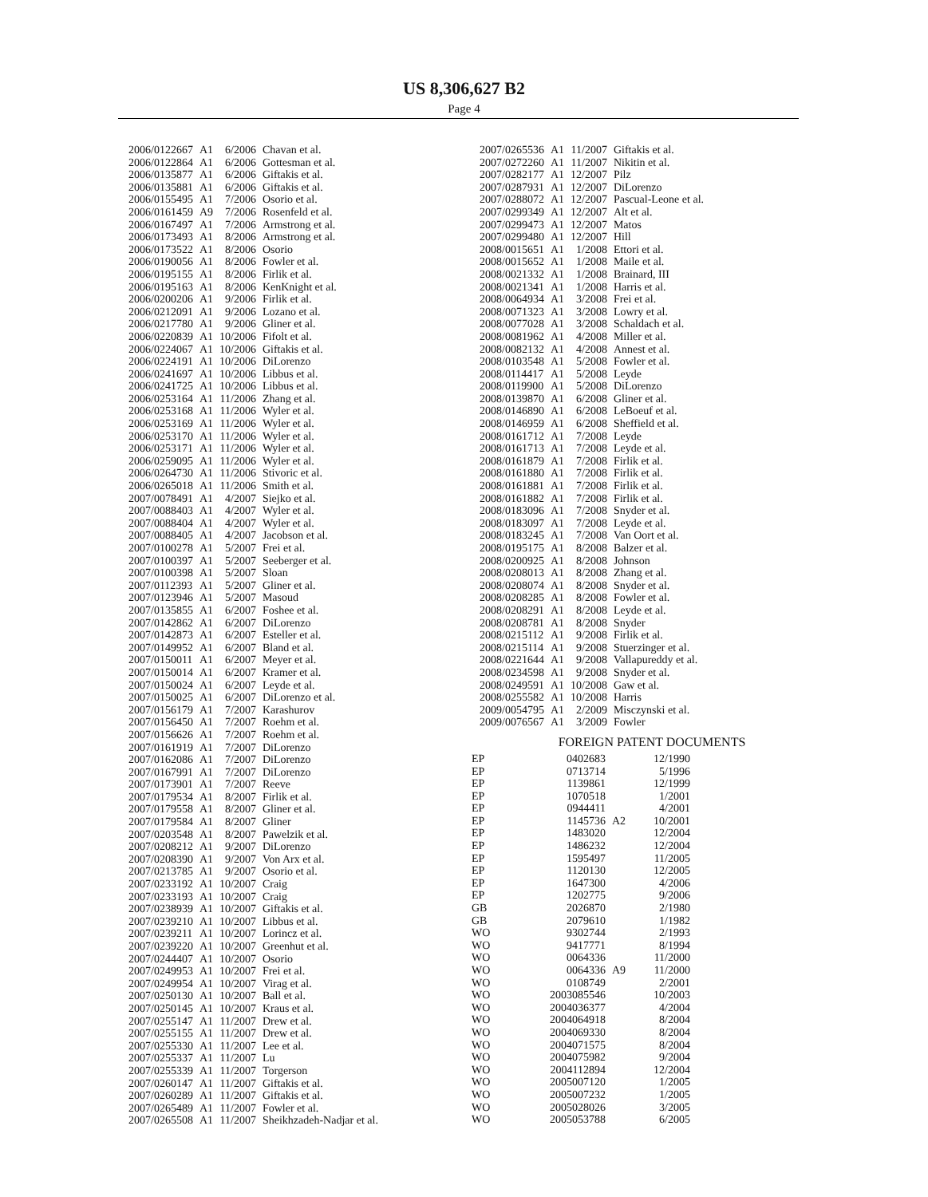US 8,306,627 B2
Page 4
| 2006/0122667 | A1 | 6/2006 | Chavan et al. |
| 2006/0122864 | A1 | 6/2006 | Gottesman et al. |
| 2006/0135877 | A1 | 6/2006 | Giftakis et al. |
| 2006/0135881 | A1 | 6/2006 | Giftakis et al. |
| 2006/0155495 | A1 | 7/2006 | Osorio et al. |
| 2006/0161459 | A9 | 7/2006 | Rosenfeld et al. |
| 2006/0167497 | A1 | 7/2006 | Armstrong et al. |
| 2006/0173493 | A1 | 8/2006 | Armstrong et al. |
| 2006/0173522 | A1 | 8/2006 | Osorio |
| 2006/0190056 | A1 | 8/2006 | Fowler et al. |
| 2006/0195155 | A1 | 8/2006 | Firlik et al. |
| 2006/0195163 | A1 | 8/2006 | KenKnight et al. |
| 2006/0200206 | A1 | 9/2006 | Firlik et al. |
| 2006/0212091 | A1 | 9/2006 | Lozano et al. |
| 2006/0217780 | A1 | 9/2006 | Gliner et al. |
| 2006/0220839 | A1 | 10/2006 | Fifolt et al. |
| 2006/0224067 | A1 | 10/2006 | Giftakis et al. |
| 2006/0224191 | A1 | 10/2006 | DiLorenzo |
| 2006/0241697 | A1 | 10/2006 | Libbus et al. |
| 2006/0241725 | A1 | 10/2006 | Libbus et al. |
| 2006/0253164 | A1 | 11/2006 | Zhang et al. |
| 2006/0253168 | A1 | 11/2006 | Wyler et al. |
| 2006/0253169 | A1 | 11/2006 | Wyler et al. |
| 2006/0253170 | A1 | 11/2006 | Wyler et al. |
| 2006/0253171 | A1 | 11/2006 | Wyler et al. |
| 2006/0259095 | A1 | 11/2006 | Wyler et al. |
| 2006/0264730 | A1 | 11/2006 | Stivoric et al. |
| 2006/0265018 | A1 | 11/2006 | Smith et al. |
| 2007/0078491 | A1 | 4/2007 | Siejko et al. |
| 2007/0088403 | A1 | 4/2007 | Wyler et al. |
| 2007/0088404 | A1 | 4/2007 | Wyler et al. |
| 2007/0088405 | A1 | 4/2007 | Jacobson et al. |
| 2007/0100278 | A1 | 5/2007 | Frei et al. |
| 2007/0100397 | A1 | 5/2007 | Seeberger et al. |
| 2007/0100398 | A1 | 5/2007 | Sloan |
| 2007/0112393 | A1 | 5/2007 | Gliner et al. |
| 2007/0123946 | A1 | 5/2007 | Masoud |
| 2007/0135855 | A1 | 6/2007 | Foshee et al. |
| 2007/0142862 | A1 | 6/2007 | DiLorenzo |
| 2007/0142873 | A1 | 6/2007 | Esteller et al. |
| 2007/0149952 | A1 | 6/2007 | Bland et al. |
| 2007/0150011 | A1 | 6/2007 | Meyer et al. |
| 2007/0150014 | A1 | 6/2007 | Kramer et al. |
| 2007/0150024 | A1 | 6/2007 | Leyde et al. |
| 2007/0150025 | A1 | 6/2007 | DiLorenzo et al. |
| 2007/0156179 | A1 | 7/2007 | Karashurov |
| 2007/0156450 | A1 | 7/2007 | Roehm et al. |
| 2007/0156626 | A1 | 7/2007 | Roehm et al. |
| 2007/0161919 | A1 | 7/2007 | DiLorenzo |
| 2007/0162086 | A1 | 7/2007 | DiLorenzo |
| 2007/0167991 | A1 | 7/2007 | DiLorenzo |
| 2007/0173901 | A1 | 7/2007 | Reeve |
| 2007/0179534 | A1 | 8/2007 | Firlik et al. |
| 2007/0179558 | A1 | 8/2007 | Gliner et al. |
| 2007/0179584 | A1 | 8/2007 | Gliner |
| 2007/0203548 | A1 | 8/2007 | Pawelzik et al. |
| 2007/0208212 | A1 | 9/2007 | DiLorenzo |
| 2007/0208390 | A1 | 9/2007 | Von Arx et al. |
| 2007/0213785 | A1 | 9/2007 | Osorio et al. |
| 2007/0233192 | A1 | 10/2007 | Craig |
| 2007/0233193 | A1 | 10/2007 | Craig |
| 2007/0238939 | A1 | 10/2007 | Giftakis et al. |
| 2007/0239210 | A1 | 10/2007 | Libbus et al. |
| 2007/0239211 | A1 | 10/2007 | Lorincz et al. |
| 2007/0239220 | A1 | 10/2007 | Greenhut et al. |
| 2007/0244407 | A1 | 10/2007 | Osorio |
| 2007/0249953 | A1 | 10/2007 | Frei et al. |
| 2007/0249954 | A1 | 10/2007 | Virag et al. |
| 2007/0250130 | A1 | 10/2007 | Ball et al. |
| 2007/0250145 | A1 | 10/2007 | Kraus et al. |
| 2007/0255147 | A1 | 11/2007 | Drew et al. |
| 2007/0255155 | A1 | 11/2007 | Drew et al. |
| 2007/0255330 | A1 | 11/2007 | Lee et al. |
| 2007/0255337 | A1 | 11/2007 | Lu |
| 2007/0255339 | A1 | 11/2007 | Torgerson |
| 2007/0260147 | A1 | 11/2007 | Giftakis et al. |
| 2007/0260289 | A1 | 11/2007 | Giftakis et al. |
| 2007/0265489 | A1 | 11/2007 | Fowler et al. |
| 2007/0265508 | A1 | 11/2007 | Sheikhzadeh-Nadjar et al. |
| 2007/0265536 | A1 | 11/2007 | Giftakis et al. |
| 2007/0272260 | A1 | 11/2007 | Nikitin et al. |
| 2007/0282177 | A1 | 12/2007 | Pilz |
| 2007/0287931 | A1 | 12/2007 | DiLorenzo |
| 2007/0288072 | A1 | 12/2007 | Pascual-Leone et al. |
| 2007/0299349 | A1 | 12/2007 | Alt et al. |
| 2007/0299473 | A1 | 12/2007 | Matos |
| 2007/0299480 | A1 | 12/2007 | Hill |
| 2008/0015651 | A1 | 1/2008 | Ettori et al. |
| 2008/0015652 | A1 | 1/2008 | Maile et al. |
| 2008/0021332 | A1 | 1/2008 | Brainard, III |
| 2008/0021341 | A1 | 1/2008 | Harris et al. |
| 2008/0064934 | A1 | 3/2008 | Frei et al. |
| 2008/0071323 | A1 | 3/2008 | Lowry et al. |
| 2008/0077028 | A1 | 3/2008 | Schaldach et al. |
| 2008/0081962 | A1 | 4/2008 | Miller et al. |
| 2008/0082132 | A1 | 4/2008 | Annest et al. |
| 2008/0103548 | A1 | 5/2008 | Fowler et al. |
| 2008/0114417 | A1 | 5/2008 | Leyde |
| 2008/0119900 | A1 | 5/2008 | DiLorenzo |
| 2008/0139870 | A1 | 6/2008 | Gliner et al. |
| 2008/0146890 | A1 | 6/2008 | LeBoeuf et al. |
| 2008/0146959 | A1 | 6/2008 | Sheffield et al. |
| 2008/0161712 | A1 | 7/2008 | Leyde |
| 2008/0161713 | A1 | 7/2008 | Leyde et al. |
| 2008/0161879 | A1 | 7/2008 | Firlik et al. |
| 2008/0161880 | A1 | 7/2008 | Firlik et al. |
| 2008/0161881 | A1 | 7/2008 | Firlik et al. |
| 2008/0161882 | A1 | 7/2008 | Firlik et al. |
| 2008/0183096 | A1 | 7/2008 | Snyder et al. |
| 2008/0183097 | A1 | 7/2008 | Leyde et al. |
| 2008/0183245 | A1 | 7/2008 | Van Oort et al. |
| 2008/0195175 | A1 | 8/2008 | Balzer et al. |
| 2008/0200925 | A1 | 8/2008 | Johnson |
| 2008/0208013 | A1 | 8/2008 | Zhang et al. |
| 2008/0208074 | A1 | 8/2008 | Snyder et al. |
| 2008/0208285 | A1 | 8/2008 | Fowler et al. |
| 2008/0208291 | A1 | 8/2008 | Leyde et al. |
| 2008/0208781 | A1 | 8/2008 | Snyder |
| 2008/0215112 | A1 | 9/2008 | Firlik et al. |
| 2008/0215114 | A1 | 9/2008 | Stuerzinger et al. |
| 2008/0221644 | A1 | 9/2008 | Vallapureddy et al. |
| 2008/0234598 | A1 | 9/2008 | Snyder et al. |
| 2008/0249591 | A1 | 10/2008 | Gaw et al. |
| 2008/0255582 | A1 | 10/2008 | Harris |
| 2009/0054795 | A1 | 2/2009 | Misczynski et al. |
| 2009/0076567 | A1 | 3/2009 | Fowler |
FOREIGN PATENT DOCUMENTS
| EP | 0402683 | | 12/1990 |
| EP | 0713714 | | 5/1996 |
| EP | 1139861 | | 12/1999 |
| EP | 1070518 | | 1/2001 |
| EP | 0944411 | | 4/2001 |
| EP | 1145736 | A2 | 10/2001 |
| EP | 1483020 | | 12/2004 |
| EP | 1486232 | | 12/2004 |
| EP | 1595497 | | 11/2005 |
| EP | 1120130 | | 12/2005 |
| EP | 1647300 | | 4/2006 |
| EP | 1202775 | | 9/2006 |
| GB | 2026870 | | 2/1980 |
| GB | 2079610 | | 1/1982 |
| WO | 9302744 | | 2/1993 |
| WO | 9417771 | | 8/1994 |
| WO | 0064336 | | 11/2000 |
| WO | 0064336 | A9 | 11/2000 |
| WO | 0108749 | | 2/2001 |
| WO | 2003085546 | | 10/2003 |
| WO | 2004036377 | | 4/2004 |
| WO | 2004064918 | | 8/2004 |
| WO | 2004069330 | | 8/2004 |
| WO | 2004071575 | | 8/2004 |
| WO | 2004075982 | | 9/2004 |
| WO | 2004112894 | | 12/2004 |
| WO | 2005007120 | | 1/2005 |
| WO | 2005007232 | | 1/2005 |
| WO | 2005028026 | | 3/2005 |
| WO | 2005053788 | | 6/2005 |